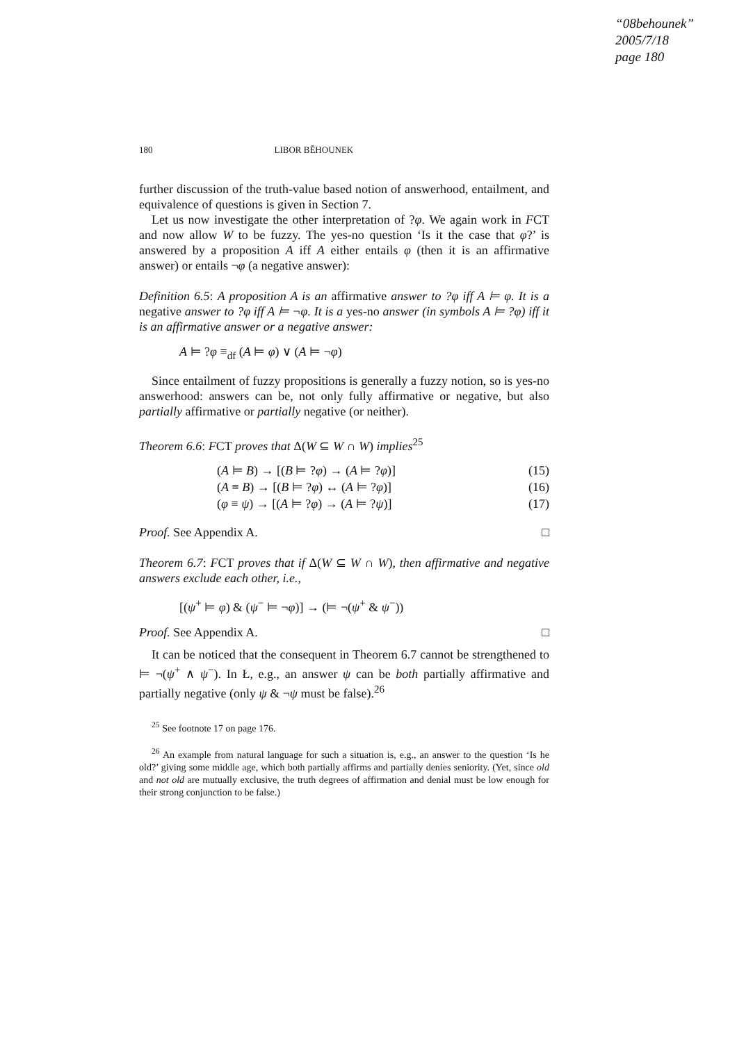“08behounek”
2005/7/18
page 180
180 LIBOR BĚHOUNEK
further discussion of the truth-value based notion of answerhood, entailment, and equivalence of questions is given in Section 7.
Let us now investigate the other interpretation of ?φ. We again work in FCT and now allow W to be fuzzy. The yes-no question ‘Is it the case that φ?’ is answered by a proposition A iff A either entails φ (then it is an affirmative answer) or entails ¬φ (a negative answer):
Definition 6.5: A proposition A is an affirmative answer to ?φ iff A ⊨ φ. It is a negative answer to ?φ iff A ⊨ ¬φ. It is a yes-no answer (in symbols A ⊨ ?φ) iff it is an affirmative answer or a negative answer:
A ⊨ ?φ ≡<sub>df</sub> (A ⊨ φ) ∨ (A ⊨ ¬φ)
Since entailment of fuzzy propositions is generally a fuzzy notion, so is yes-no answerhood: answers can be, not only fully affirmative or negative, but also partially affirmative or partially negative (or neither).
Theorem 6.6: FCT proves that Δ(W ⊆ W ∩ W) implies<sup>25</sup>
(A ⊨ B) → [(B ⊨ ?φ) → (A ⊨ ?φ)] (15)
(A ≡ B) → [(B ⊨ ?φ) ↔ (A ⊨ ?φ)] (16)
(φ ≡ ψ) → [(A ⊨ ?φ) → (A ⊨ ?ψ)] (17)
Proof. See Appendix A. □
Theorem 6.7: FCT proves that if Δ(W ⊆ W ∩ W), then affirmative and negative answers exclude each other, i.e.,
[(ψ<sup>+</sup> ⊨ φ) & (ψ<sup>−</sup> ⊨ ¬φ)] → (⊨ ¬(ψ<sup>+</sup> & ψ<sup>−</sup>))
Proof. See Appendix A. □
It can be noticed that the consequent in Theorem 6.7 cannot be strengthened to ⊨ ¬(ψ<sup>+</sup> ∧ ψ<sup>−</sup>). In Ł, e.g., an answer ψ can be both partially affirmative and partially negative (only ψ & ¬ψ must be false).<sup>26</sup>
<sup>25</sup> See footnote 17 on page 176.
<sup>26</sup> An example from natural language for such a situation is, e.g., an answer to the question ‘Is he old?’ giving some middle age, which both partially affirms and partially denies seniority. (Yet, since old and not old are mutually exclusive, the truth degrees of affirmation and denial must be low enough for their strong conjunction to be false.)